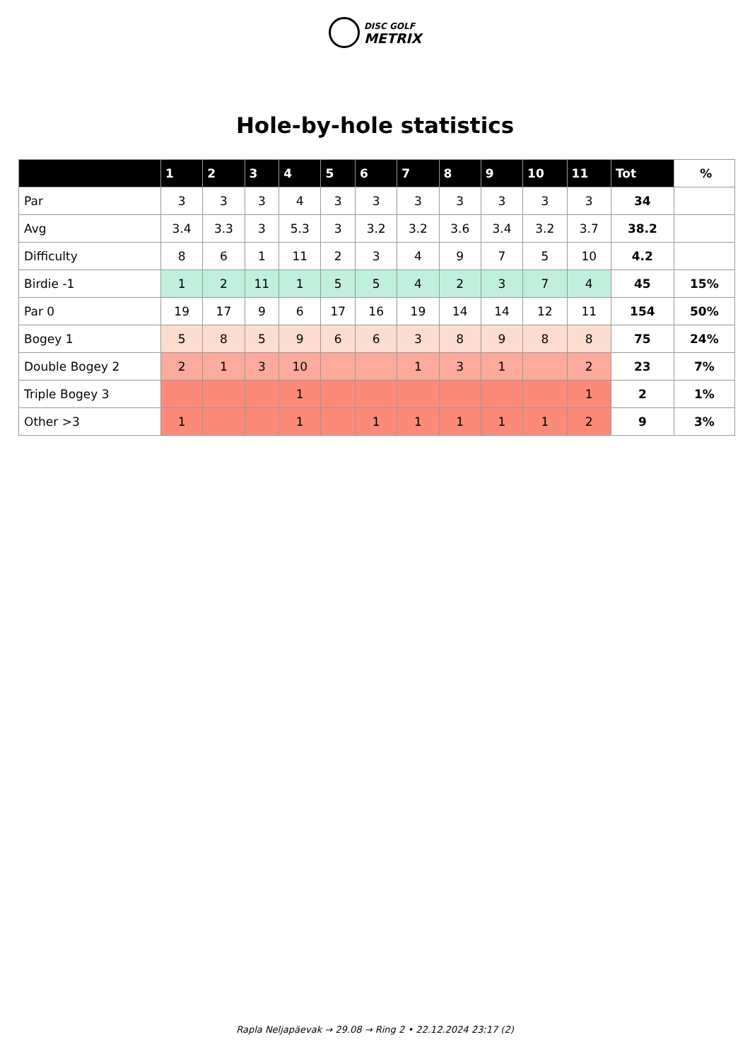DISC GOLF
METRIX
Hole-by-hole statistics
| | 1 | 2 | 3 | 4 | 5 | 6 | 7 | 8 | 9 | 10 | 11 | Tot | % |
| --- | --- | --- | --- | --- | --- | --- | --- | --- | --- | --- | --- | --- | --- |
| Par | 3 | 3 | 3 | 4 | 3 | 3 | 3 | 3 | 3 | 3 | 3 | 34 | |
| Avg | 3.4 | 3.3 | 3 | 5.3 | 3 | 3.2 | 3.2 | 3.6 | 3.4 | 3.2 | 3.7 | 38.2 | |
| Difficulty | 8 | 6 | 1 | 11 | 2 | 3 | 4 | 9 | 7 | 5 | 10 | 4.2 | |
| Birdie -1 | 1 | 2 | 11 | 1 | 5 | 5 | 4 | 2 | 3 | 7 | 4 | 45 | 15% |
| Par 0 | 19 | 17 | 9 | 6 | 17 | 16 | 19 | 14 | 14 | 12 | 11 | 154 | 50% |
| Bogey 1 | 5 | 8 | 5 | 9 | 6 | 6 | 3 | 8 | 9 | 8 | 8 | 75 | 24% |
| Double Bogey 2 | 2 | 1 | 3 | 10 | | | 1 | 3 | 1 | | 2 | 23 | 7% |
| Triple Bogey 3 | | | | 1 | | | | | | | 1 | 2 | 1% |
| Other >3 | 1 | | | 1 | | 1 | 1 | 1 | 1 | 1 | 2 | 9 | 3% |
Rapla Neljapäevak → 29.08 → Ring 2 • 22.12.2024 23:17 (2)